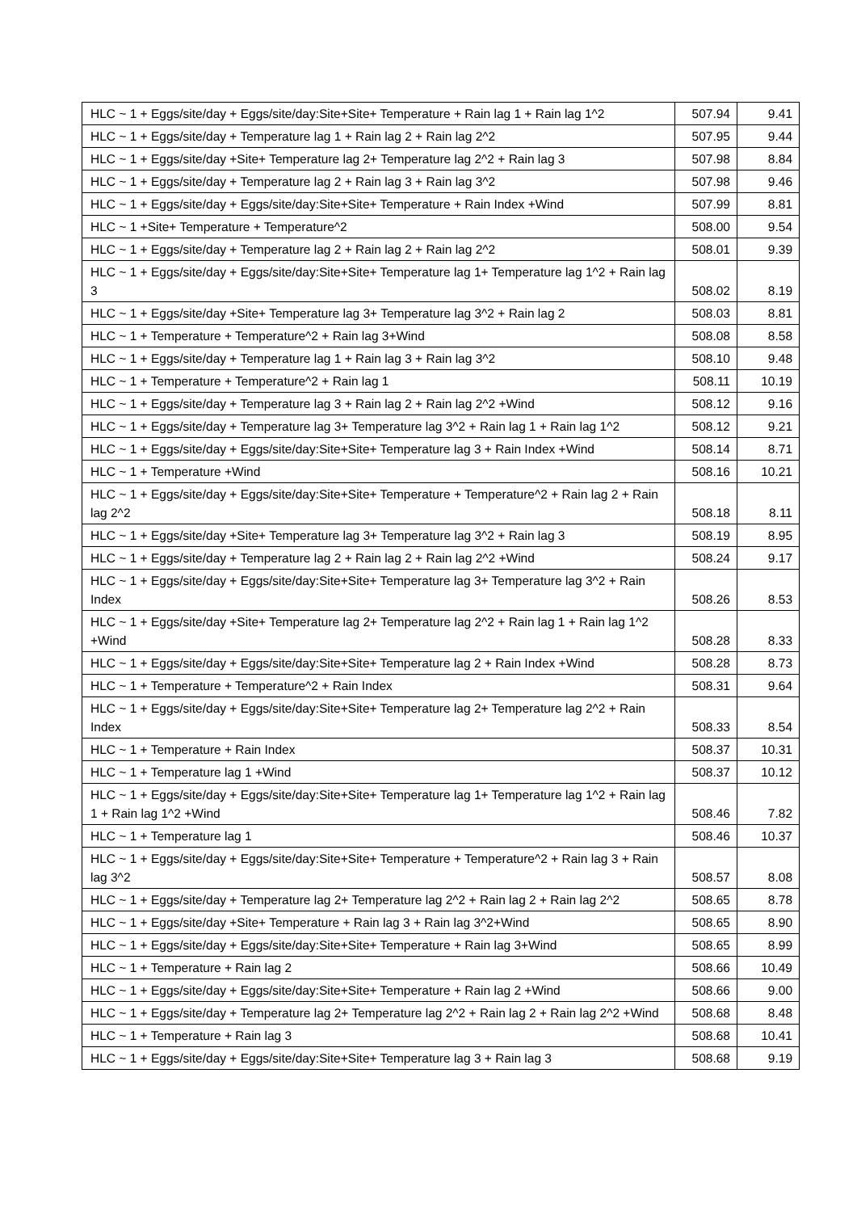| HLC ~ 1 + Eggs/site/day + Eggs/site/day:Site+Site+ Temperature + Rain lag 1 + Rain lag 1^2 | 507.94 | 9.41 |
| HLC ~ 1 + Eggs/site/day + Temperature lag 1 + Rain lag 2 + Rain lag 2^2 | 507.95 | 9.44 |
| HLC ~ 1 + Eggs/site/day +Site+ Temperature lag 2+ Temperature lag 2^2 + Rain lag 3 | 507.98 | 8.84 |
| HLC ~ 1 + Eggs/site/day + Temperature lag 2 + Rain lag 3 + Rain lag 3^2 | 507.98 | 9.46 |
| HLC ~ 1 + Eggs/site/day + Eggs/site/day:Site+Site+ Temperature + Rain Index +Wind | 507.99 | 8.81 |
| HLC ~ 1 +Site+ Temperature + Temperature^2 | 508.00 | 9.54 |
| HLC ~ 1 + Eggs/site/day + Temperature lag 2 + Rain lag 2 + Rain lag 2^2 | 508.01 | 9.39 |
| HLC ~ 1 + Eggs/site/day + Eggs/site/day:Site+Site+ Temperature lag 1+ Temperature lag 1^2 + Rain lag 3 | 508.02 | 8.19 |
| HLC ~ 1 + Eggs/site/day +Site+ Temperature lag 3+ Temperature lag 3^2 + Rain lag 2 | 508.03 | 8.81 |
| HLC ~ 1 + Temperature + Temperature^2 + Rain lag 3+Wind | 508.08 | 8.58 |
| HLC ~ 1 + Eggs/site/day + Temperature lag 1 + Rain lag 3 + Rain lag 3^2 | 508.10 | 9.48 |
| HLC ~ 1 + Temperature + Temperature^2 + Rain lag 1 | 508.11 | 10.19 |
| HLC ~ 1 + Eggs/site/day + Temperature lag 3 + Rain lag 2 + Rain lag 2^2 +Wind | 508.12 | 9.16 |
| HLC ~ 1 + Eggs/site/day + Temperature lag 3+ Temperature lag 3^2 + Rain lag 1 + Rain lag 1^2 | 508.12 | 9.21 |
| HLC ~ 1 + Eggs/site/day + Eggs/site/day:Site+Site+ Temperature lag 3 + Rain Index +Wind | 508.14 | 8.71 |
| HLC ~ 1 + Temperature +Wind | 508.16 | 10.21 |
| HLC ~ 1 + Eggs/site/day + Eggs/site/day:Site+Site+ Temperature + Temperature^2 + Rain lag 2 + Rain lag 2^2 | 508.18 | 8.11 |
| HLC ~ 1 + Eggs/site/day +Site+ Temperature lag 3+ Temperature lag 3^2 + Rain lag 3 | 508.19 | 8.95 |
| HLC ~ 1 + Eggs/site/day + Temperature lag 2 + Rain lag 2 + Rain lag 2^2 +Wind | 508.24 | 9.17 |
| HLC ~ 1 + Eggs/site/day + Eggs/site/day:Site+Site+ Temperature lag 3+ Temperature lag 3^2 + Rain Index | 508.26 | 8.53 |
| HLC ~ 1 + Eggs/site/day +Site+ Temperature lag 2+ Temperature lag 2^2 + Rain lag 1 + Rain lag 1^2 +Wind | 508.28 | 8.33 |
| HLC ~ 1 + Eggs/site/day + Eggs/site/day:Site+Site+ Temperature lag 2 + Rain Index +Wind | 508.28 | 8.73 |
| HLC ~ 1 + Temperature + Temperature^2 + Rain Index | 508.31 | 9.64 |
| HLC ~ 1 + Eggs/site/day + Eggs/site/day:Site+Site+ Temperature lag 2+ Temperature lag 2^2 + Rain Index | 508.33 | 8.54 |
| HLC ~ 1 + Temperature + Rain Index | 508.37 | 10.31 |
| HLC ~ 1 + Temperature lag 1 +Wind | 508.37 | 10.12 |
| HLC ~ 1 + Eggs/site/day + Eggs/site/day:Site+Site+ Temperature lag 1+ Temperature lag 1^2 + Rain lag 1 + Rain lag 1^2 +Wind | 508.46 | 7.82 |
| HLC ~ 1 + Temperature lag 1 | 508.46 | 10.37 |
| HLC ~ 1 + Eggs/site/day + Eggs/site/day:Site+Site+ Temperature + Temperature^2 + Rain lag 3 + Rain lag 3^2 | 508.57 | 8.08 |
| HLC ~ 1 + Eggs/site/day + Temperature lag 2+ Temperature lag 2^2 + Rain lag 2 + Rain lag 2^2 | 508.65 | 8.78 |
| HLC ~ 1 + Eggs/site/day +Site+ Temperature + Rain lag 3 + Rain lag 3^2+Wind | 508.65 | 8.90 |
| HLC ~ 1 + Eggs/site/day + Eggs/site/day:Site+Site+ Temperature + Rain lag 3+Wind | 508.65 | 8.99 |
| HLC ~ 1 + Temperature + Rain lag 2 | 508.66 | 10.49 |
| HLC ~ 1 + Eggs/site/day + Eggs/site/day:Site+Site+ Temperature + Rain lag 2 +Wind | 508.66 | 9.00 |
| HLC ~ 1 + Eggs/site/day + Temperature lag 2+ Temperature lag 2^2 + Rain lag 2 + Rain lag 2^2 +Wind | 508.68 | 8.48 |
| HLC ~ 1 + Temperature + Rain lag 3 | 508.68 | 10.41 |
| HLC ~ 1 + Eggs/site/day + Eggs/site/day:Site+Site+ Temperature lag 3 + Rain lag 3 | 508.68 | 9.19 |